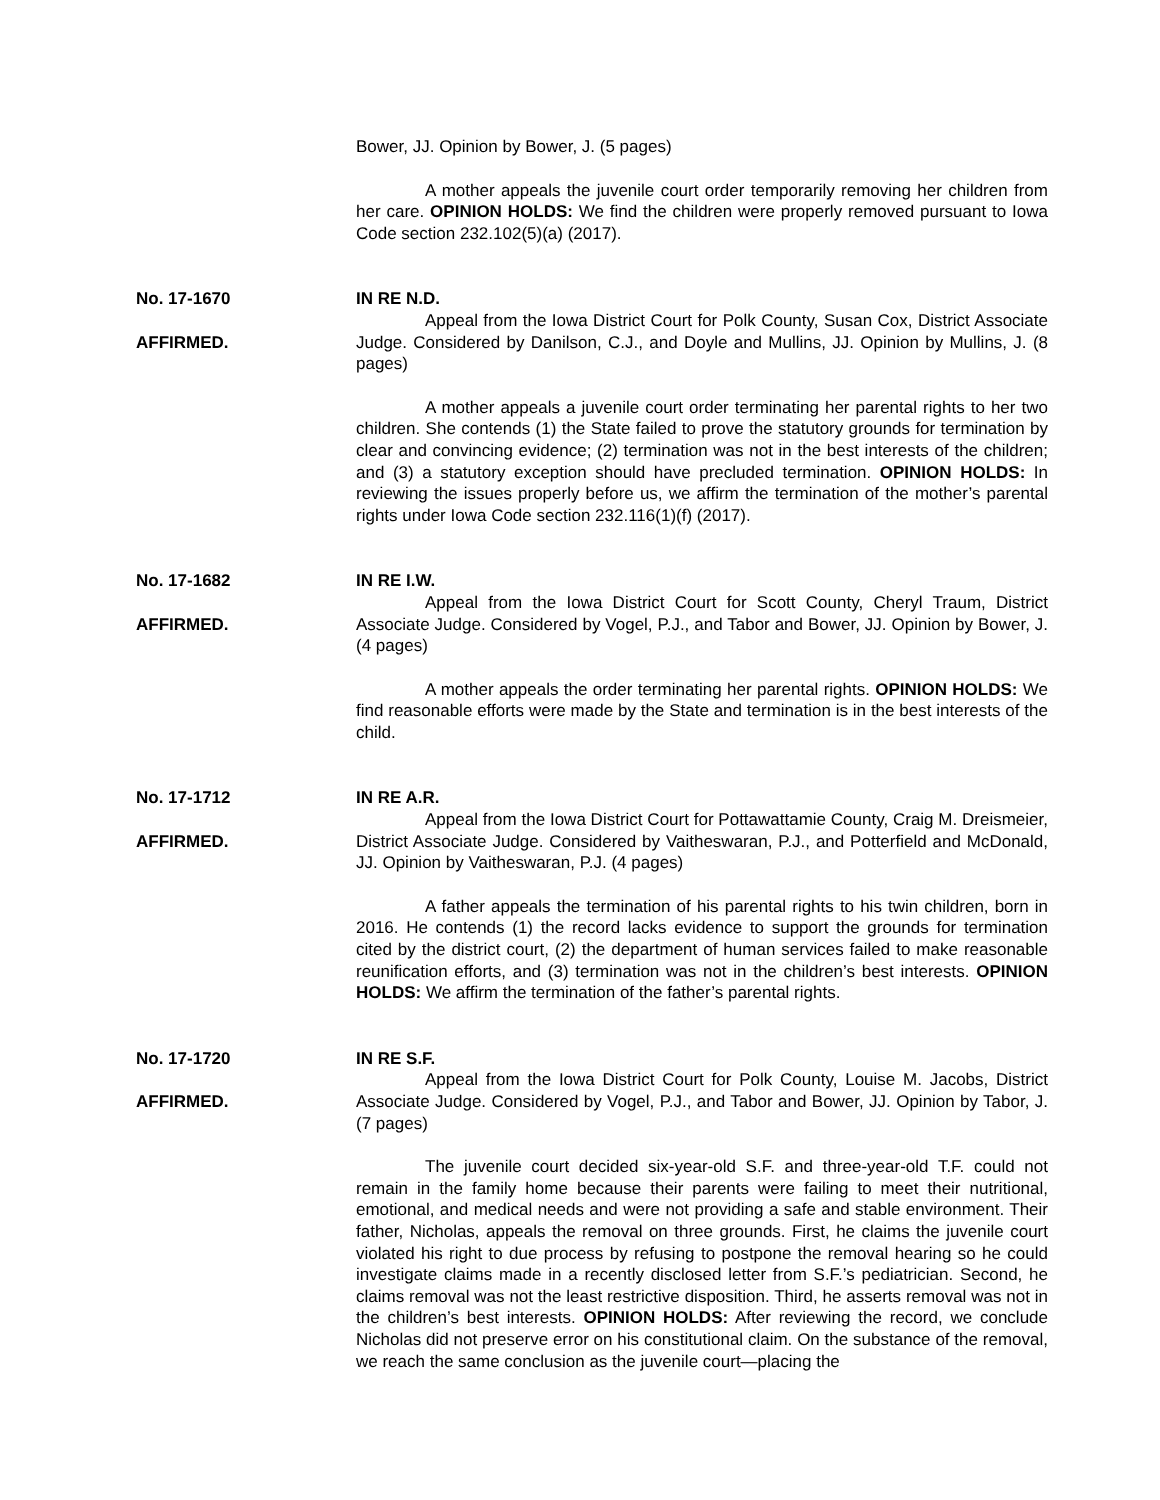Bower, JJ. Opinion by Bower, J. (5 pages)
A mother appeals the juvenile court order temporarily removing her children from her care. OPINION HOLDS: We find the children were properly removed pursuant to Iowa Code section 232.102(5)(a) (2017).
No. 17-1670
AFFIRMED.
IN RE N.D.
Appeal from the Iowa District Court for Polk County, Susan Cox, District Associate Judge. Considered by Danilson, C.J., and Doyle and Mullins, JJ. Opinion by Mullins, J. (8 pages)
A mother appeals a juvenile court order terminating her parental rights to her two children. She contends (1) the State failed to prove the statutory grounds for termination by clear and convincing evidence; (2) termination was not in the best interests of the children; and (3) a statutory exception should have precluded termination. OPINION HOLDS: In reviewing the issues properly before us, we affirm the termination of the mother’s parental rights under Iowa Code section 232.116(1)(f) (2017).
No. 17-1682
AFFIRMED.
IN RE I.W.
Appeal from the Iowa District Court for Scott County, Cheryl Traum, District Associate Judge. Considered by Vogel, P.J., and Tabor and Bower, JJ. Opinion by Bower, J. (4 pages)
A mother appeals the order terminating her parental rights. OPINION HOLDS: We find reasonable efforts were made by the State and termination is in the best interests of the child.
No. 17-1712
AFFIRMED.
IN RE A.R.
Appeal from the Iowa District Court for Pottawattamie County, Craig M. Dreismeier, District Associate Judge. Considered by Vaitheswaran, P.J., and Potterfield and McDonald, JJ. Opinion by Vaitheswaran, P.J. (4 pages)
A father appeals the termination of his parental rights to his twin children, born in 2016. He contends (1) the record lacks evidence to support the grounds for termination cited by the district court, (2) the department of human services failed to make reasonable reunification efforts, and (3) termination was not in the children’s best interests. OPINION HOLDS: We affirm the termination of the father’s parental rights.
No. 17-1720
AFFIRMED.
IN RE S.F.
Appeal from the Iowa District Court for Polk County, Louise M. Jacobs, District Associate Judge. Considered by Vogel, P.J., and Tabor and Bower, JJ. Opinion by Tabor, J. (7 pages)
The juvenile court decided six-year-old S.F. and three-year-old T.F. could not remain in the family home because their parents were failing to meet their nutritional, emotional, and medical needs and were not providing a safe and stable environment. Their father, Nicholas, appeals the removal on three grounds. First, he claims the juvenile court violated his right to due process by refusing to postpone the removal hearing so he could investigate claims made in a recently disclosed letter from S.F.’s pediatrician. Second, he claims removal was not the least restrictive disposition. Third, he asserts removal was not in the children’s best interests. OPINION HOLDS: After reviewing the record, we conclude Nicholas did not preserve error on his constitutional claim. On the substance of the removal, we reach the same conclusion as the juvenile court—placing the